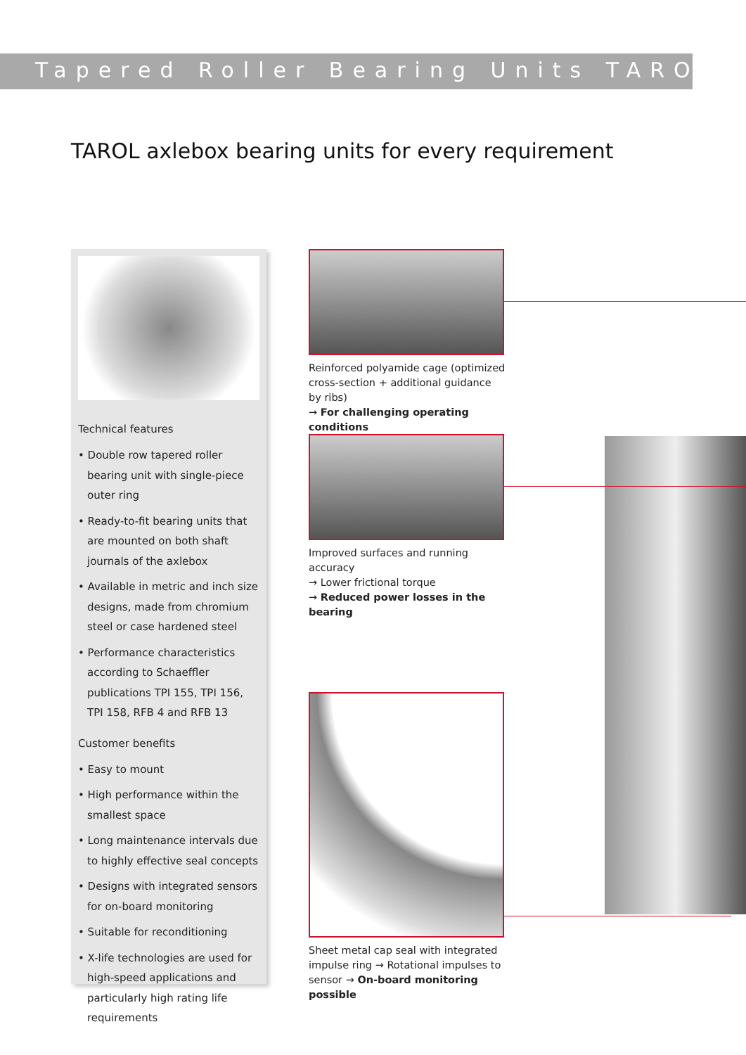Tapered Roller Bearing Units TAROL
TAROL axlebox bearing units for every requirement
Technical features
• Double row tapered roller bearing unit with single-piece outer ring
• Ready-to-fit bearing units that are mounted on both shaft journals of the axlebox
• Available in metric and inch size designs, made from chromium steel or case hardened steel
• Performance characteristics according to Schaeffler publications TPI 155, TPI 156, TPI 158, RFB 4 and RFB 13
Customer benefits
• Easy to mount
• High performance within the smallest space
• Long maintenance intervals due to highly effective seal concepts
• Designs with integrated sensors for on-board monitoring
• Suitable for reconditioning
• X-life technologies are used for high-speed applications and particularly high rating life requirements
Reinforced polyamide cage (optimized cross-section + additional guidance by ribs)
→ For challenging operating conditions
Improved surfaces and running accuracy
→ Lower frictional torque
→ Reduced power losses in the bearing
Sheet metal cap seal with integrated impulse ring → Rotational impulses to sensor → On-board monitoring possible